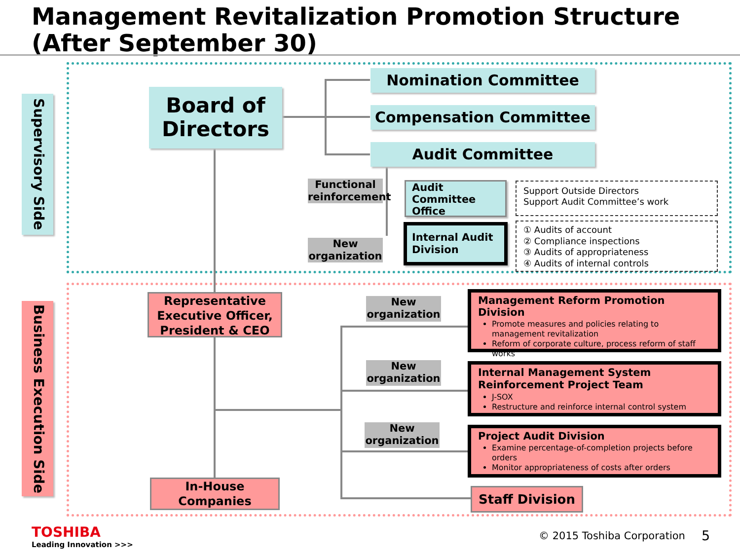Management Revitalization Promotion Structure
(After September 30)
Supervisory Side
Business Execution Side
Board of Directors
Nomination Committee
Compensation Committee
Audit Committee
Functional reinforcement
Audit Committee Office
Support Outside Directors
Support Audit Committee’s work
New organization
Internal Audit Division
① Audits of account
② Compliance inspections
③ Audits of appropriateness
④ Audits of internal controls
Representative Executive Officer, President & CEO
In-House Companies
New organization
New organization
New organization
Management Reform Promotion Division
Promote measures and policies relating to management revitalization
Reform of corporate culture, process reform of staff works
Internal Management System Reinforcement Project Team
J-SOX
Restructure and reinforce internal control system
Project Audit Division
Examine percentage-of-completion projects before orders
Monitor appropriateness of costs after orders
Staff Division
TOSHIBA
Leading Innovation >>>
© 2015 Toshiba Corporation 5